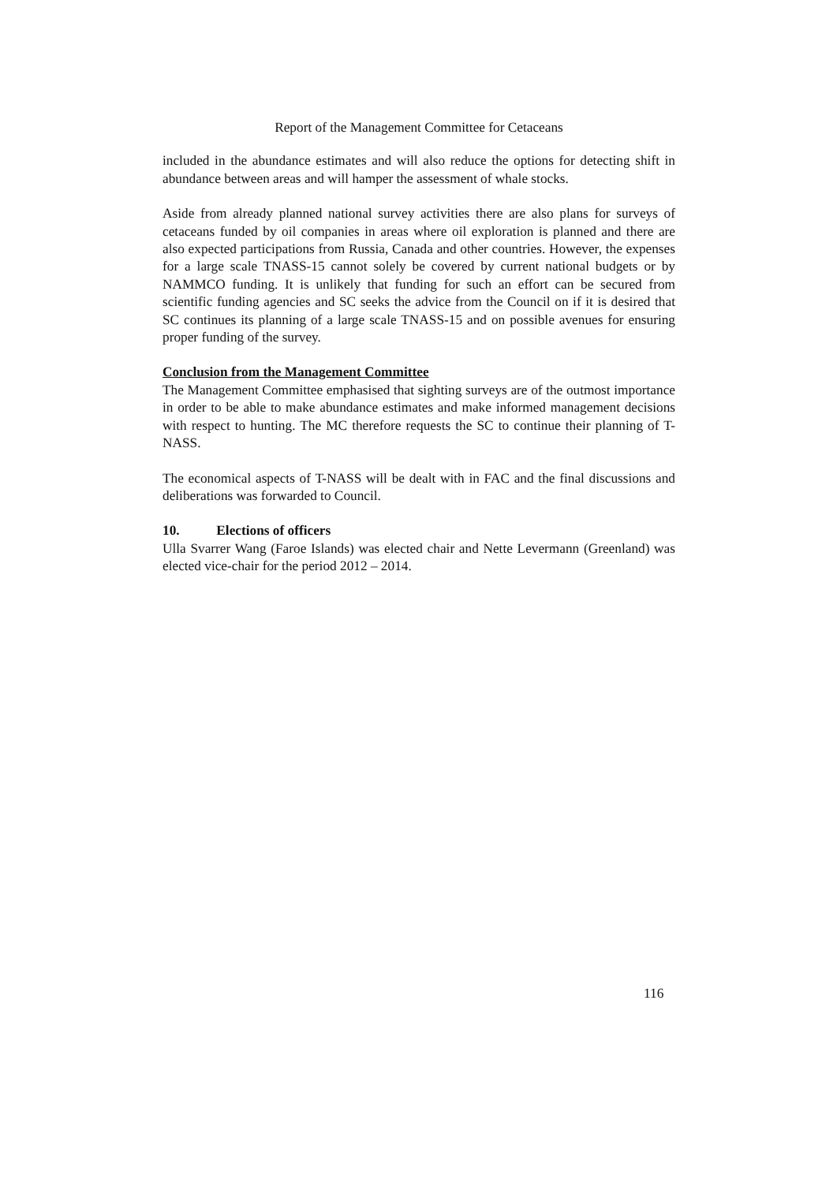Report of the Management Committee for Cetaceans
included in the abundance estimates and will also reduce the options for detecting shift in abundance between areas and will hamper the assessment of whale stocks.
Aside from already planned national survey activities there are also plans for surveys of cetaceans funded by oil companies in areas where oil exploration is planned and there are also expected participations from Russia, Canada and other countries. However, the expenses for a large scale TNASS-15 cannot solely be covered by current national budgets or by NAMMCO funding. It is unlikely that funding for such an effort can be secured from scientific funding agencies and SC seeks the advice from the Council on if it is desired that SC continues its planning of a large scale TNASS-15 and on possible avenues for ensuring proper funding of the survey.
Conclusion from the Management Committee
The Management Committee emphasised that sighting surveys are of the outmost importance in order to be able to make abundance estimates and make informed management decisions with respect to hunting. The MC therefore requests the SC to continue their planning of T-NASS.
The economical aspects of T-NASS will be dealt with in FAC and the final discussions and deliberations was forwarded to Council.
10. Elections of officers
Ulla Svarrer Wang (Faroe Islands) was elected chair and Nette Levermann (Greenland) was elected vice-chair for the period 2012 – 2014.
116